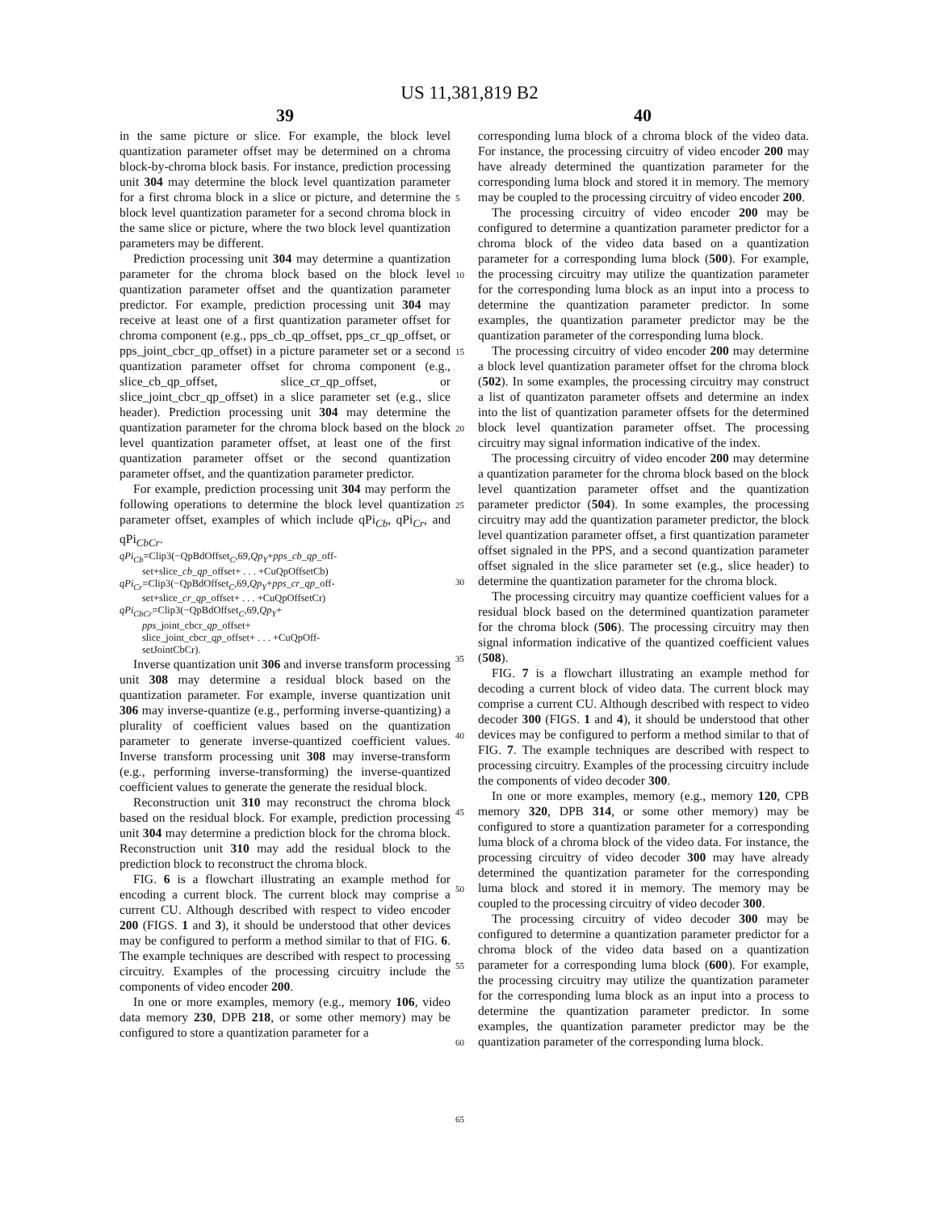US 11,381,819 B2
39 40
in the same picture or slice. For example, the block level quantization parameter offset may be determined on a chroma block-by-chroma block basis. For instance, prediction processing unit 304 may determine the block level quantization parameter for a first chroma block in a slice or picture, and determine the block level quantization parameter for a second chroma block in the same slice or picture, where the two block level quantization parameters may be different.
Prediction processing unit 304 may determine a quantization parameter for the chroma block based on the block level quantization parameter offset and the quantization parameter predictor. For example, prediction processing unit 304 may receive at least one of a first quantization parameter offset for chroma component (e.g., pps_cb_qp_offset, pps_cr_qp_offset, or pps_joint_cbcr_qp_offset) in a picture parameter set or a second quantization parameter offset for chroma component (e.g., slice_cb_qp_offset, slice_cr_qp_offset, or slice_joint_cbcr_qp_offset) in a slice parameter set (e.g., slice header). Prediction processing unit 304 may determine the quantization parameter for the chroma block based on the block level quantization parameter offset, at least one of the first quantization parameter offset or the second quantization parameter offset, and the quantization parameter predictor.
For example, prediction processing unit 304 may perform the following operations to determine the block level quantization parameter offset, examples of which include qPi<sub>Cb</sub>, qPi<sub>Cr</sub>, and qPi<sub>CbCr</sub>.
qPi<sub>Cb</sub>=Clip3(−QpBdOffset<sub>C</sub>,69,Qp<sub>Y</sub>+pps_cb_qp_off-
set+slice_cb_qp_offset+ . . . +CuQpOffsetCb)
qPi<sub>Cr</sub>=Clip3(−QpBdOffset<sub>C</sub>,69,Qp<sub>Y</sub>+pps_cr_qp_off-
set+slice_cr_qp_offset+ . . . +CuQpOffsetCr)
qPi<sub>CbCr</sub>=Clip3(−QpBdOffset<sub>C</sub>,69,Qp<sub>Y</sub>+
pps_joint_cbcr_qp_offset+
slice_joint_cbcr_qp_offset+ . . . +CuQpOff-
setJointCbCr).
Inverse quantization unit 306 and inverse transform processing unit 308 may determine a residual block based on the quantization parameter. For example, inverse quantization unit 306 may inverse-quantize (e.g., performing inverse-quantizing) a plurality of coefficient values based on the quantization parameter to generate inverse-quantized coefficient values. Inverse transform processing unit 308 may inverse-transform (e.g., performing inverse-transforming) the inverse-quantized coefficient values to generate the generate the residual block.
Reconstruction unit 310 may reconstruct the chroma block based on the residual block. For example, prediction processing unit 304 may determine a prediction block for the chroma block. Reconstruction unit 310 may add the residual block to the prediction block to reconstruct the chroma block.
FIG. 6 is a flowchart illustrating an example method for encoding a current block. The current block may comprise a current CU. Although described with respect to video encoder 200 (FIGS. 1 and 3), it should be understood that other devices may be configured to perform a method similar to that of FIG. 6. The example techniques are described with respect to processing circuitry. Examples of the processing circuitry include the components of video encoder 200.
In one or more examples, memory (e.g., memory 106, video data memory 230, DPB 218, or some other memory) may be configured to store a quantization parameter for a
5
10
15
20
25
30
35
40
45
50
55
60
65
corresponding luma block of a chroma block of the video data. For instance, the processing circuitry of video encoder 200 may have already determined the quantization parameter for the corresponding luma block and stored it in memory. The memory may be coupled to the processing circuitry of video encoder 200.
The processing circuitry of video encoder 200 may be configured to determine a quantization parameter predictor for a chroma block of the video data based on a quantization parameter for a corresponding luma block (500). For example, the processing circuitry may utilize the quantization parameter for the corresponding luma block as an input into a process to determine the quantization parameter predictor. In some examples, the quantization parameter predictor may be the quantization parameter of the corresponding luma block.
The processing circuitry of video encoder 200 may determine a block level quantization parameter offset for the chroma block (502). In some examples, the processing circuitry may construct a list of quantizaton parameter offsets and determine an index into the list of quantization parameter offsets for the determined block level quantization parameter offset. The processing circuitry may signal information indicative of the index.
The processing circuitry of video encoder 200 may determine a quantization parameter for the chroma block based on the block level quantization parameter offset and the quantization parameter predictor (504). In some examples, the processing circuitry may add the quantization parameter predictor, the block level quantization parameter offset, a first quantization parameter offset signaled in the PPS, and a second quantization parameter offset signaled in the slice parameter set (e.g., slice header) to determine the quantization parameter for the chroma block.
The processing circuitry may quantize coefficient values for a residual block based on the determined quantization parameter for the chroma block (506). The processing circuitry may then signal information indicative of the quantized coefficient values (508).
FIG. 7 is a flowchart illustrating an example method for decoding a current block of video data. The current block may comprise a current CU. Although described with respect to video decoder 300 (FIGS. 1 and 4), it should be understood that other devices may be configured to perform a method similar to that of FIG. 7. The example techniques are described with respect to processing circuitry. Examples of the processing circuitry include the components of video decoder 300.
In one or more examples, memory (e.g., memory 120, CPB memory 320, DPB 314, or some other memory) may be configured to store a quantization parameter for a corresponding luma block of a chroma block of the video data. For instance, the processing circuitry of video decoder 300 may have already determined the quantization parameter for the corresponding luma block and stored it in memory. The memory may be coupled to the processing circuitry of video decoder 300.
The processing circuitry of video decoder 300 may be configured to determine a quantization parameter predictor for a chroma block of the video data based on a quantization parameter for a corresponding luma block (600). For example, the processing circuitry may utilize the quantization parameter for the corresponding luma block as an input into a process to determine the quantization parameter predictor. In some examples, the quantization parameter predictor may be the quantization parameter of the corresponding luma block.